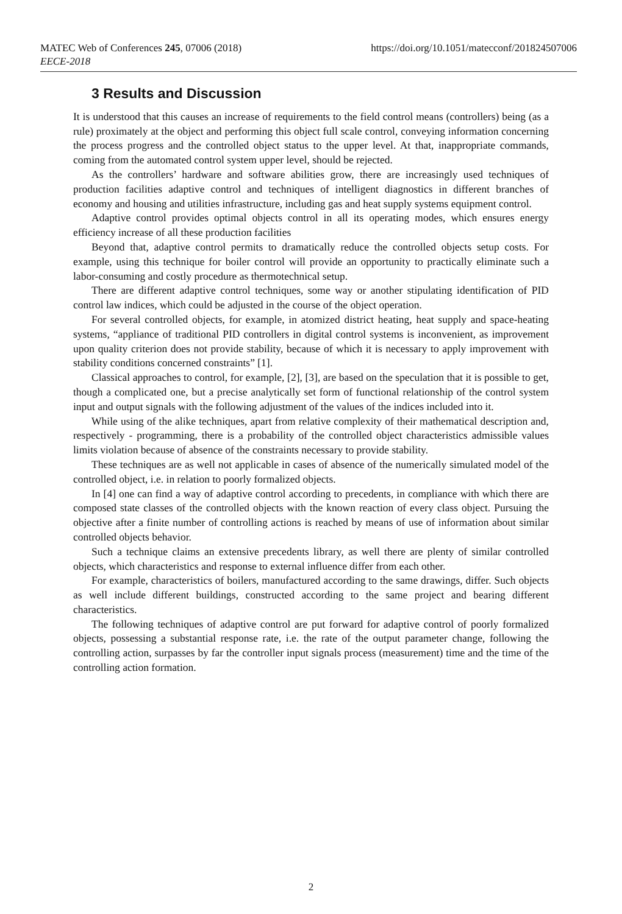MATEC Web of Conferences 245, 07006 (2018)
EECE-2018
https://doi.org/10.1051/matecconf/201824507006
3 Results and Discussion
It is understood that this causes an increase of requirements to the field control means (controllers) being (as a rule) proximately at the object and performing this object full scale control, conveying information concerning the process progress and the controlled object status to the upper level. At that, inappropriate commands, coming from the automated control system upper level, should be rejected.
As the controllers’ hardware and software abilities grow, there are increasingly used techniques of production facilities adaptive control and techniques of intelligent diagnostics in different branches of economy and housing and utilities infrastructure, including gas and heat supply systems equipment control.
Adaptive control provides optimal objects control in all its operating modes, which ensures energy efficiency increase of all these production facilities
Beyond that, adaptive control permits to dramatically reduce the controlled objects setup costs. For example, using this technique for boiler control will provide an opportunity to practically eliminate such a labor-consuming and costly procedure as thermotechnical setup.
There are different adaptive control techniques, some way or another stipulating identification of PID control law indices, which could be adjusted in the course of the object operation.
For several controlled objects, for example, in atomized district heating, heat supply and space-heating systems, “appliance of traditional PID controllers in digital control systems is inconvenient, as improvement upon quality criterion does not provide stability, because of which it is necessary to apply improvement with stability conditions concerned constraints” [1].
Classical approaches to control, for example, [2], [3], are based on the speculation that it is possible to get, though a complicated one, but a precise analytically set form of functional relationship of the control system input and output signals with the following adjustment of the values of the indices included into it.
While using of the alike techniques, apart from relative complexity of their mathematical description and, respectively - programming, there is a probability of the controlled object characteristics admissible values limits violation because of absence of the constraints necessary to provide stability.
These techniques are as well not applicable in cases of absence of the numerically simulated model of the controlled object, i.e. in relation to poorly formalized objects.
In [4] one can find a way of adaptive control according to precedents, in compliance with which there are composed state classes of the controlled objects with the known reaction of every class object. Pursuing the objective after a finite number of controlling actions is reached by means of use of information about similar controlled objects behavior.
Such a technique claims an extensive precedents library, as well there are plenty of similar controlled objects, which characteristics and response to external influence differ from each other.
For example, characteristics of boilers, manufactured according to the same drawings, differ. Such objects as well include different buildings, constructed according to the same project and bearing different characteristics.
The following techniques of adaptive control are put forward for adaptive control of poorly formalized objects, possessing a substantial response rate, i.e. the rate of the output parameter change, following the controlling action, surpasses by far the controller input signals process (measurement) time and the time of the controlling action formation.
2